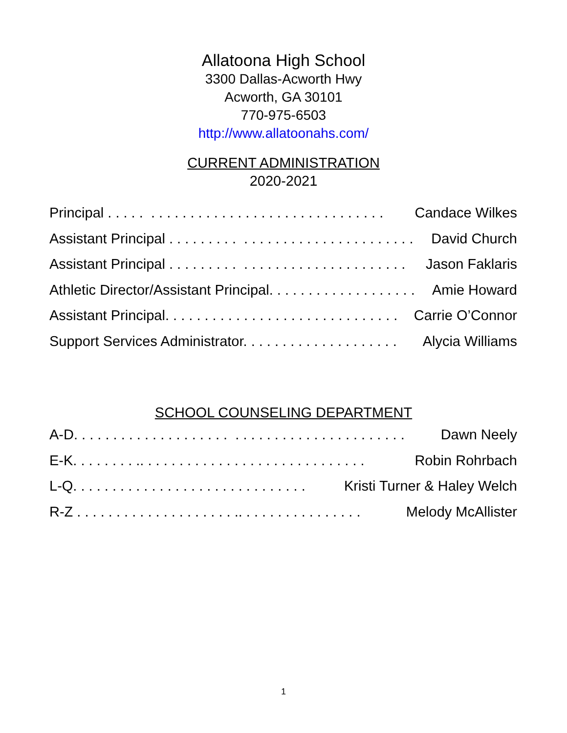Allatoona High School
3300 Dallas-Acworth Hwy
Acworth, GA 30101
770-975-6503
http://www.allatoonahs.com/
CURRENT ADMINISTRATION
2020-2021
Principal . . . . . . . . . . . . . . . . . . . . . . . . . . . . . . . . . . . Candace Wilkes
Assistant Principal . . . . . . . . . . . . . . . . . . . . . . . . . . . . . . . David Church
Assistant Principal . . . . . . . . . . . . . . . . . . . . . . . . . . . . . . Jason Faklaris
Athletic Director/Assistant Principal. . . . . . . . . . . . . . . . . . . Amie Howard
Assistant Principal. . . . . . . . . . . . . . . . . . . . . . . . . . . . . . Carrie O’Connor
Support Services Administrator. . . . . . . . . . . . . . . . . . . . Alycia Williams
SCHOOL COUNSELING DEPARTMENT
A-D. . . . . . . . . . . . . . . . . . . . . . . . . . . . . . . . . . . . . . . . . . Dawn Neely
E-K. . . . . . . . .. . . . . . . . . . . . . . . . . . . . . . . . . . . . . Robin Rohrbach
L-Q. . . . . . . . . . . . . . . . . . . . . . . . . . . . . . Kristi Turner & Haley Welch
R-Z . . . . . . . . . . . . . . . . . . . . .. . . . . . . . . . . . . . . . Melody McAllister
1